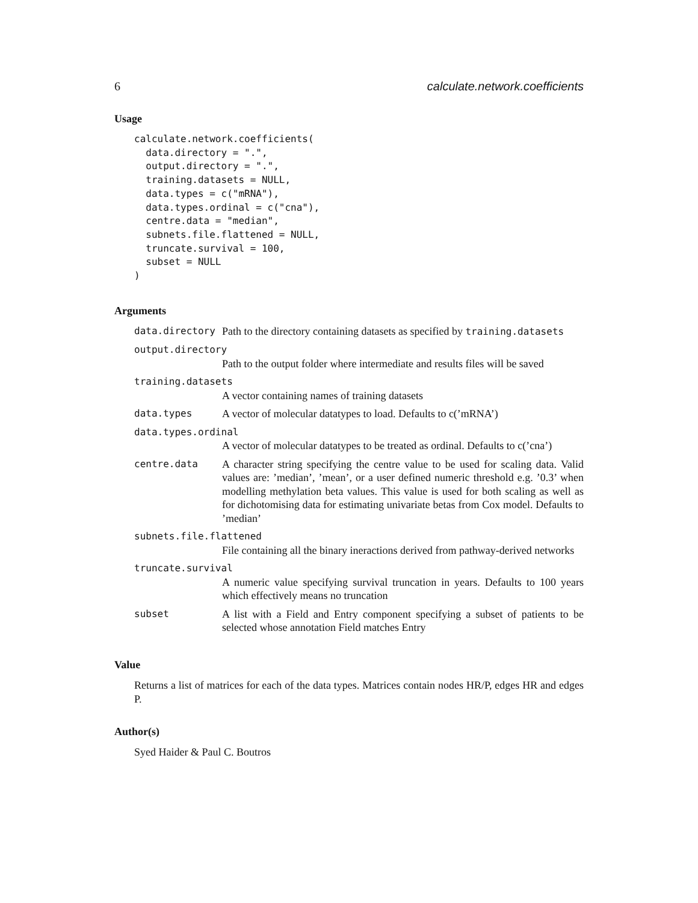6 calculate.network.coefficients
Usage
calculate.network.coefficients(
  data.directory = ".",
  output.directory = ".",
  training.datasets = NULL,
  data.types = c("mRNA"),
  data.types.ordinal = c("cna"),
  centre.data = "median",
  subnets.file.flattened = NULL,
  truncate.survival = 100,
  subset = NULL
)
Arguments
| data.directory | Path to the directory containing datasets as specified by training.datasets |
| output.directory | |
| | Path to the output folder where intermediate and results files will be saved |
| training.datasets | |
| | A vector containing names of training datasets |
| data.types | A vector of molecular datatypes to load. Defaults to c(’mRNA’) |
| data.types.ordinal | |
| | A vector of molecular datatypes to be treated as ordinal. Defaults to c(’cna’) |
| centre.data | A character string specifying the centre value to be used for scaling data. Valid values are: ’median’, ’mean’, or a user defined numeric threshold e.g. ’0.3’ when modelling methylation beta values. This value is used for both scaling as well as for dichotomising data for estimating univariate betas from Cox model. Defaults to ’median’ |
| subnets.file.flattened | |
| | File containing all the binary ineractions derived from pathway-derived networks |
| truncate.survival | |
| | A numeric value specifying survival truncation in years. Defaults to 100 years which effectively means no truncation |
| subset | A list with a Field and Entry component specifying a subset of patients to be selected whose annotation Field matches Entry |
Value
Returns a list of matrices for each of the data types. Matrices contain nodes HR/P, edges HR and edges P.
Author(s)
Syed Haider & Paul C. Boutros